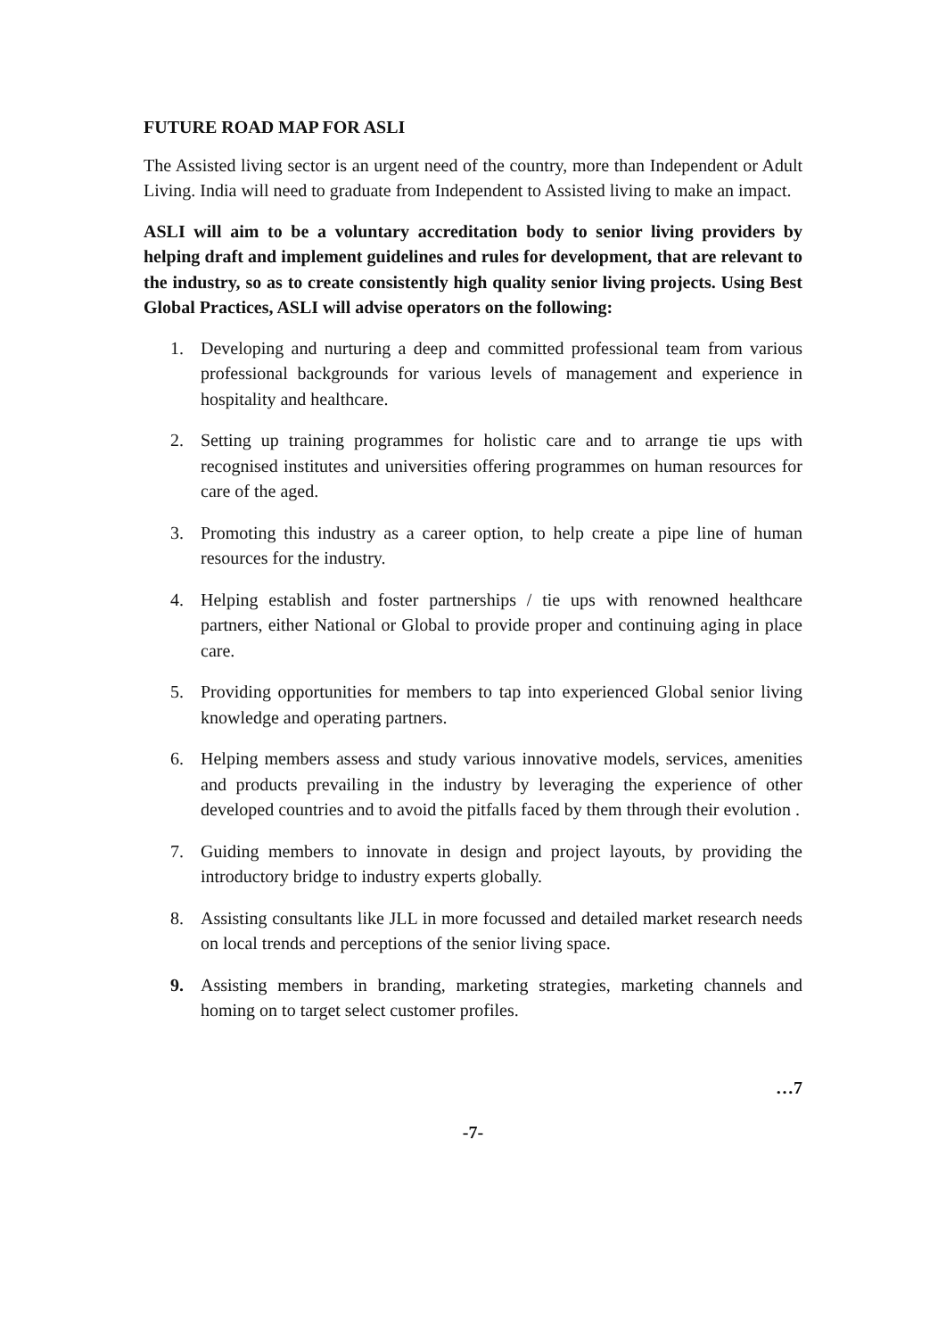FUTURE ROAD MAP FOR ASLI
The Assisted living sector is an urgent need of the country, more than Independent or Adult Living. India will need to graduate from Independent to Assisted living to make an impact.
ASLI will aim to be a voluntary accreditation body to senior living providers by helping draft and implement guidelines and rules for development, that are relevant to the industry, so as to create consistently high quality senior living projects. Using Best Global Practices, ASLI will advise operators on the following:
1. Developing and nurturing a deep and committed professional team from various professional backgrounds for various levels of management and experience in hospitality and healthcare.
2. Setting up training programmes for holistic care and to arrange tie ups with recognised institutes and universities offering programmes on human resources for care of the aged.
3. Promoting this industry as a career option, to help create a pipe line of human resources for the industry.
4. Helping establish and foster partnerships / tie ups with renowned healthcare partners, either National or Global to provide proper and continuing aging in place care.
5. Providing opportunities for members to tap into experienced Global senior living knowledge and operating partners.
6. Helping members assess and study various innovative models, services, amenities and products prevailing in the industry by leveraging the experience of other developed countries and to avoid the pitfalls faced by them through their evolution .
7. Guiding members to innovate in design and project layouts, by providing the introductory bridge to industry experts globally.
8. Assisting consultants like JLL in more focussed and detailed market research needs on local trends and perceptions of the senior living space.
9. Assisting members in branding, marketing strategies, marketing channels and homing on to target select customer profiles.
…7
-7-